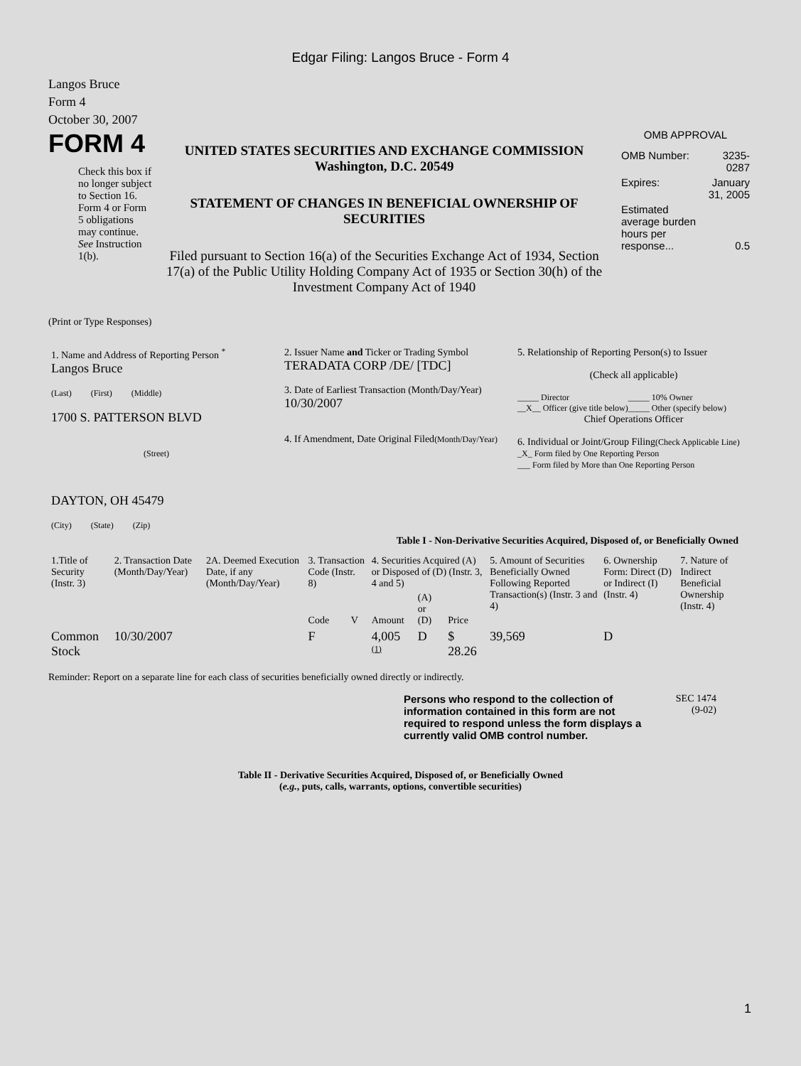Edgar Filing: Langos Bruce - Form 4
Langos Bruce
Form 4
October 30, 2007
FORM 4
Check this box if no longer subject to Section 16. Form 4 or Form 5 obligations may continue. See Instruction 1(b).
UNITED STATES SECURITIES AND EXCHANGE COMMISSION
Washington, D.C. 20549
STATEMENT OF CHANGES IN BENEFICIAL OWNERSHIP OF SECURITIES
Filed pursuant to Section 16(a) of the Securities Exchange Act of 1934, Section 17(a) of the Public Utility Holding Company Act of 1935 or Section 30(h) of the Investment Company Act of 1940
OMB APPROVAL
| OMB Number: | 3235-0287 |
| Expires: | January 31, 2005 |
| Estimated average burden hours per response... | 0.5 |
(Print or Type Responses)
| 1. Name and Address of Reporting Person <sup>*</sup> Langos Bruce (Last) (First) (Middle) 1700 S. PATTERSON BLVD (Street) DAYTON, OH 45479 (City) (State) (Zip) | 2. Issuer Name and Ticker or Trading Symbol TERADATA CORP /DE/ [TDC] 3. Date of Earliest Transaction (Month/Day/Year) 10/30/2007 4. If Amendment, Date Original Filed (Month/Day/Year) | 5. Relationship of Reporting Person(s) to Issuer (Check all applicable) / _____ Director __X__ Officer (give title below) / _____ 10% Owner _____ Other (specify below) / Chief Operations Officer 6. Individual or Joint/Group Filing (Check Applicable Line) _X_ Form filed by One Reporting Person ___ Form filed by More than One Reporting Person |
Table I - Non-Derivative Securities Acquired, Disposed of, or Beneficially Owned
| 1.Title of Security (Instr. 3) | 2. Transaction Date (Month/Day/Year) | 2A. Deemed Execution Date, if any (Month/Day/Year) | 3. Transaction Code (Instr. 8) | | 4. Securities Acquired (A) or Disposed of (D) (Instr. 3, 4 and 5) | | | 5. Amount of Securities Beneficially Owned Following Reported Transaction(s) (Instr. 3 and 4) | 6. Ownership Form: Direct (D) or Indirect (I) (Instr. 4) | 7. Nature of Indirect Beneficial Ownership (Instr. 4) |
| --- | --- | --- | --- | --- | --- | --- | --- | --- | --- | --- |
| | | | Code | V | Amount | (A) or (D) | Price | | | |
| Common Stock | 10/30/2007 | | F | | 4,005 <sup>(1)</sup> | D | $ 28.26 | 39,569 | D | |
Reminder: Report on a separate line for each class of securities beneficially owned directly or indirectly.
Persons who respond to the collection of information contained in this form are not required to respond unless the form displays a currently valid OMB control number.
SEC 1474
(9-02)
Table II - Derivative Securities Acquired, Disposed of, or Beneficially Owned
(e.g., puts, calls, warrants, options, convertible securities)
1